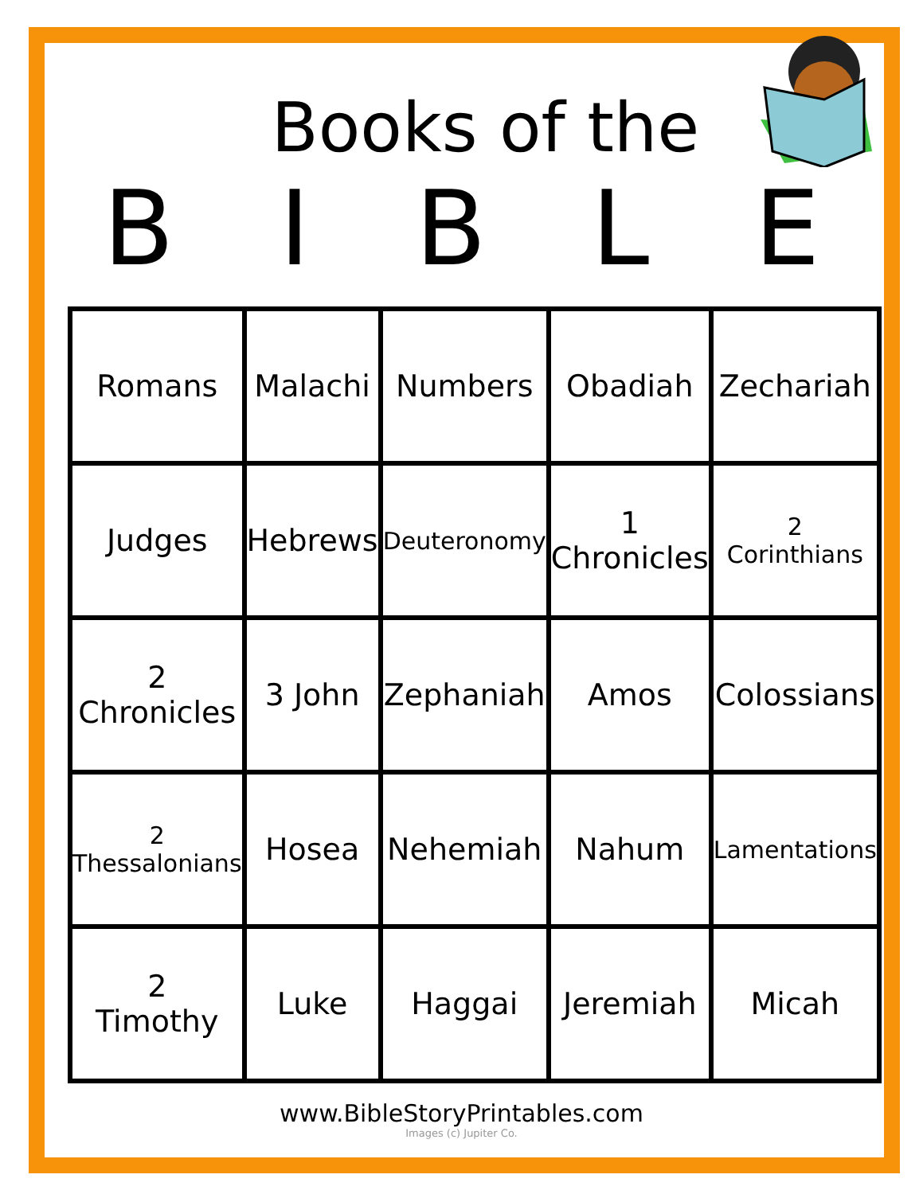Books of the
BIBLE
| Romans | Malachi | Numbers | Obadiah | Zechariah |
| Judges | Hebrews | Deuteronomy | 1 Chronicles | 2 Corinthians |
| 2 Chronicles | 3 John | Zephaniah | Amos | Colossians |
| 2 Thessalonians | Hosea | Nehemiah | Nahum | Lamentations |
| 2 Timothy | Luke | Haggai | Jeremiah | Micah |
www.BibleStoryPrintables.com
Images (c) Jupiter Co.